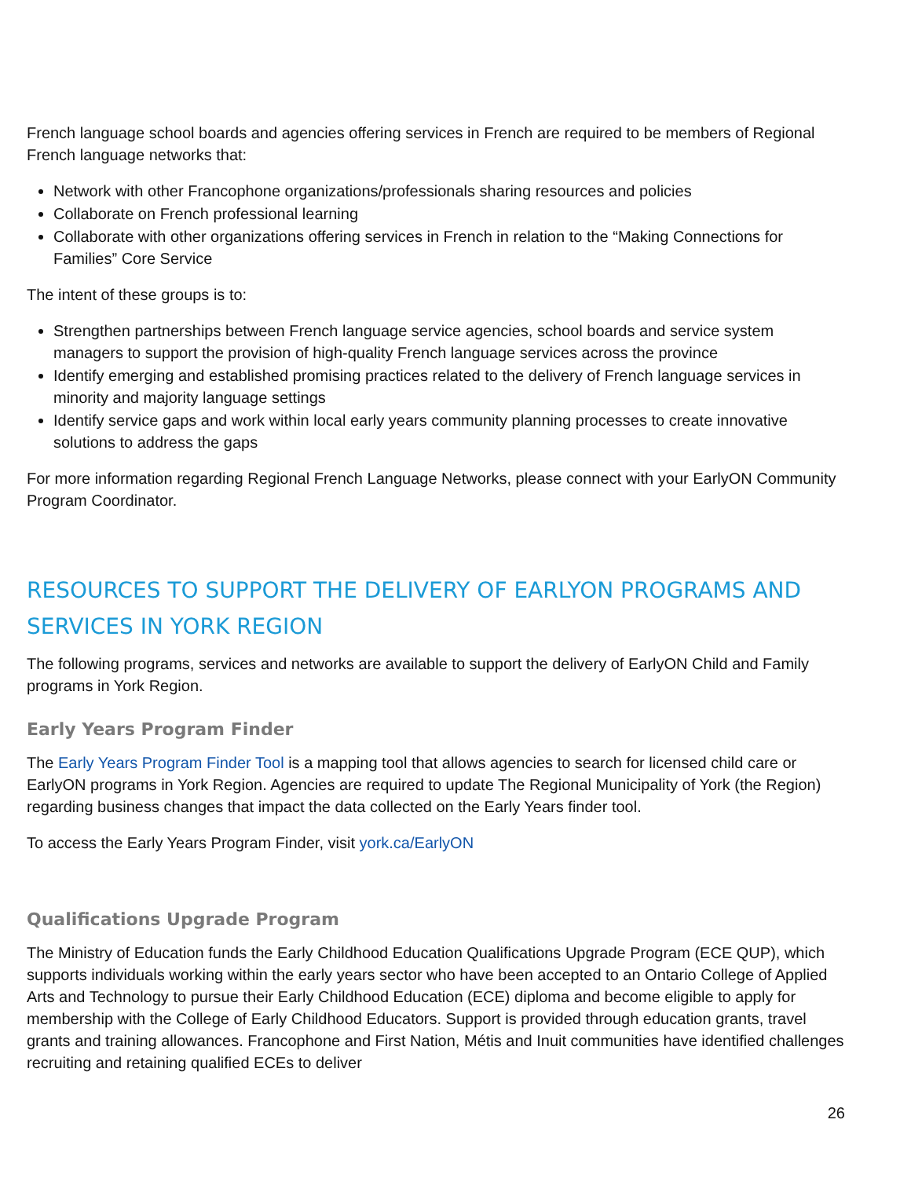French language school boards and agencies offering services in French are required to be members of Regional French language networks that:
Network with other Francophone organizations/professionals sharing resources and policies
Collaborate on French professional learning
Collaborate with other organizations offering services in French in relation to the “Making Connections for Families” Core Service
The intent of these groups is to:
Strengthen partnerships between French language service agencies, school boards and service system managers to support the provision of high-quality French language services across the province
Identify emerging and established promising practices related to the delivery of French language services in minority and majority language settings
Identify service gaps and work within local early years community planning processes to create innovative solutions to address the gaps
For more information regarding Regional French Language Networks, please connect with your EarlyON Community Program Coordinator.
RESOURCES TO SUPPORT THE DELIVERY OF EARLYON PROGRAMS AND SERVICES IN YORK REGION
The following programs, services and networks are available to support the delivery of EarlyON Child and Family programs in York Region.
Early Years Program Finder
The Early Years Program Finder Tool is a mapping tool that allows agencies to search for licensed child care or EarlyON programs in York Region. Agencies are required to update The Regional Municipality of York (the Region) regarding business changes that impact the data collected on the Early Years finder tool.
To access the Early Years Program Finder, visit york.ca/EarlyON
Qualifications Upgrade Program
The Ministry of Education funds the Early Childhood Education Qualifications Upgrade Program (ECE QUP), which supports individuals working within the early years sector who have been accepted to an Ontario College of Applied Arts and Technology to pursue their Early Childhood Education (ECE) diploma and become eligible to apply for membership with the College of Early Childhood Educators. Support is provided through education grants, travel grants and training allowances. Francophone and First Nation, Métis and Inuit communities have identified challenges recruiting and retaining qualified ECEs to deliver
26